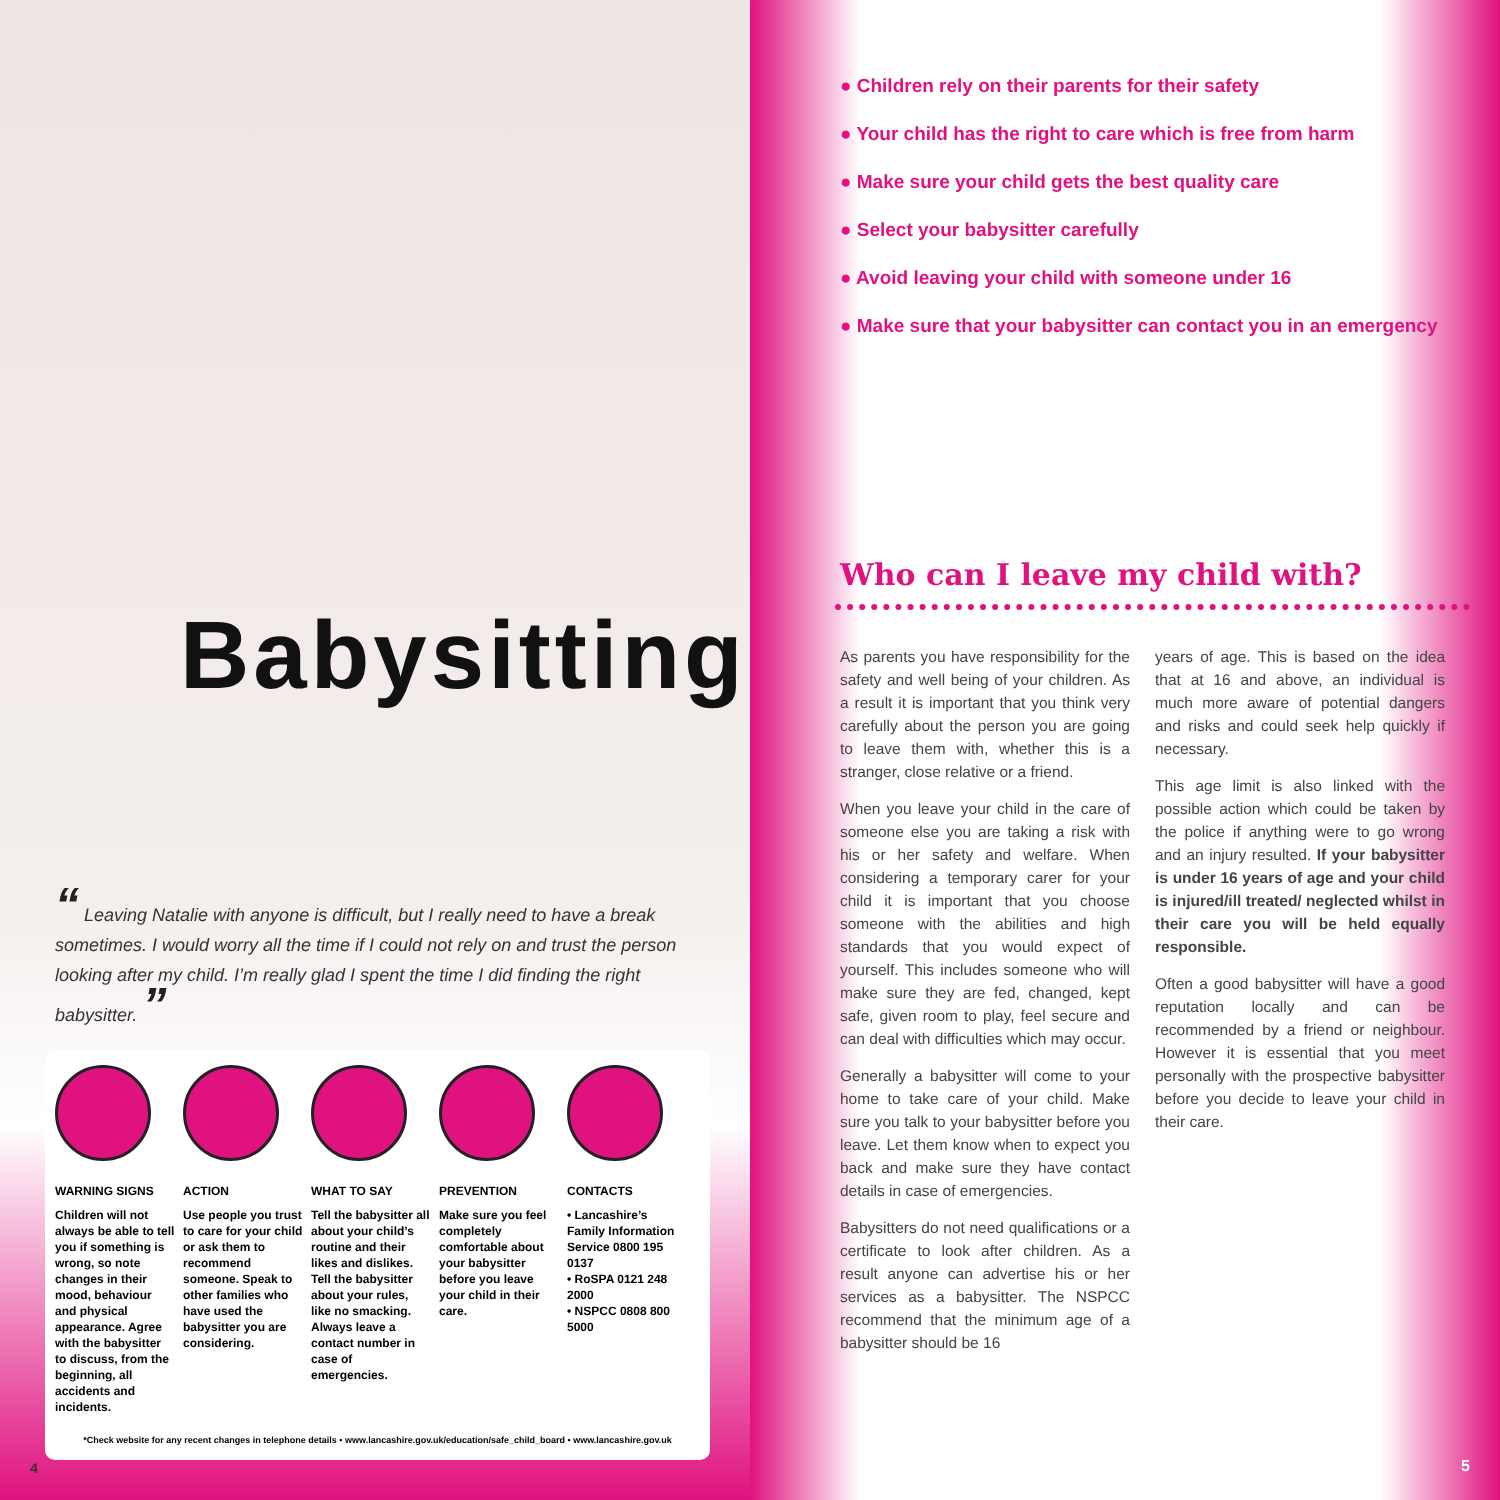Babysitting
“ Leaving Natalie with anyone is difficult, but I really need to have a break sometimes. I would worry all the time if I could not rely on and trust the person looking after my child. I’m really glad I spent the time I did finding the right babysitter. ”
WARNING SIGNS
Children will not always be able to tell you if something is wrong, so note changes in their mood, behaviour and physical appearance. Agree with the babysitter to discuss, from the beginning, all accidents and incidents.
ACTION
Use people you trust to care for your child or ask them to recommend someone. Speak to other families who have used the babysitter you are considering.
WHAT TO SAY
Tell the babysitter all about your child’s routine and their likes and dislikes. Tell the babysitter about your rules, like no smacking. Always leave a contact number in case of emergencies.
PREVENTION
Make sure you feel completely comfortable about your babysitter before you leave your child in their care.
CONTACTS
• Lancashire’s Family Information Service 0800 195 0137
• RoSPA 0121 248 2000
• NSPCC 0808 800 5000
*Check website for any recent changes in telephone details • www.lancashire.gov.uk/education/safe_child_board • www.lancashire.gov.uk
4
● Children rely on their parents for their safety
● Your child has the right to care which is free from harm
● Make sure your child gets the best quality care
● Select your babysitter carefully
● Avoid leaving your child with someone under 16
● Make sure that your babysitter can contact you in an emergency
Who can I leave my child with?
As parents you have responsibility for the safety and well being of your children. As a result it is important that you think very carefully about the person you are going to leave them with, whether this is a stranger, close relative or a friend.
When you leave your child in the care of someone else you are taking a risk with his or her safety and welfare. When considering a temporary carer for your child it is important that you choose someone with the abilities and high standards that you would expect of yourself. This includes someone who will make sure they are fed, changed, kept safe, given room to play, feel secure and can deal with difficulties which may occur.
Generally a babysitter will come to your home to take care of your child. Make sure you talk to your babysitter before you leave. Let them know when to expect you back and make sure they have contact details in case of emergencies.
Babysitters do not need qualifications or a certificate to look after children. As a result anyone can advertise his or her services as a babysitter. The NSPCC recommend that the minimum age of a babysitter should be 16
years of age. This is based on the idea that at 16 and above, an individual is much more aware of potential dangers and risks and could seek help quickly if necessary.
This age limit is also linked with the possible action which could be taken by the police if anything were to go wrong and an injury resulted. If your babysitter is under 16 years of age and your child is injured/ill treated/ neglected whilst in their care you will be held equally responsible.
Often a good babysitter will have a good reputation locally and can be recommended by a friend or neighbour. However it is essential that you meet personally with the prospective babysitter before you decide to leave your child in their care.
5